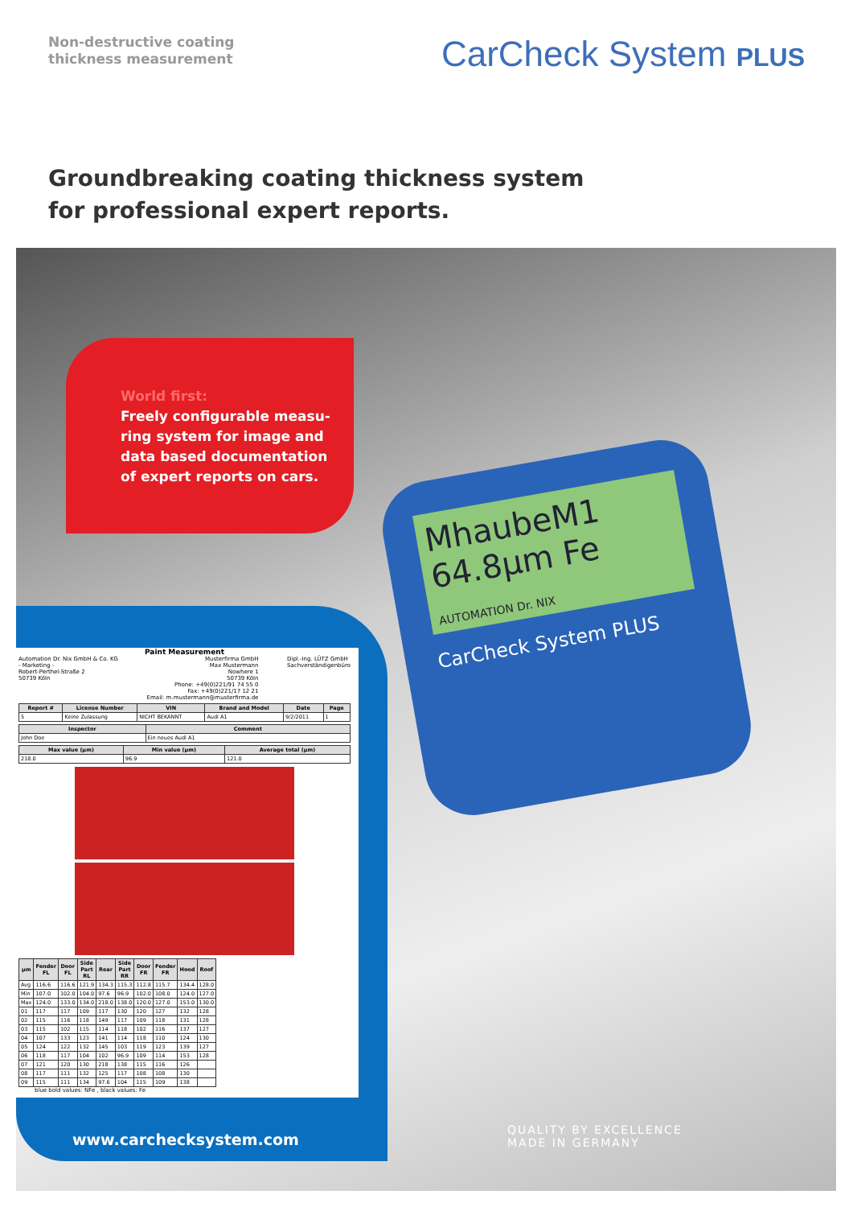Non-destructive coating
thickness measurement
CarCheck System PLUS
Groundbreaking coating thickness system
for professional expert reports.
MhaubeM1 64.8µm Fe
AUTOMATION Dr. NIX
CarCheck System PLUS
World first:
Freely configurable measu-
ring system for image and
data based documentation
of expert reports on cars.
Paint Measurement
Automation Dr. Nix GmbH & Co. KG
- Marketing -
Robert-Perthel-Straße 2
50739 Köln
Musterfirma GmbH
Max Mustermann
Nowhere 1
50739 Köln
Phone: +49(0)221/91 74 55 0
Fax: +49(0)221/17 12 21
Email: m.mustermann@musterfirma.de
Dipl.-Ing. LÜTZ GmbH
Sachverständigenbüro
| Report # | License Number | VIN | Brand and Model | Date | Page |
| --- | --- | --- | --- | --- | --- |
| 5 | Keine Zulassung | NICHT BEKANNT | Audi A1 | 9/2/2011 | 1 |
| Inspector | Comment |
| --- | --- |
| John Doe | Ein neues Audi A1 |
| Max value (µm) | Min value (µm) | Average total (µm) |
| --- | --- | --- |
| 218.0 | 96.9 | 121.0 |
| µm | Fender FL | Door FL | Side Part RL | Rear | Side Part RR | Door FR | Fender FR | Hood | Roof |
| --- | --- | --- | --- | --- | --- | --- | --- | --- | --- |
| Avg | 116.6 | 116.6 | 121.9 | 134.3 | 115.3 | 112.8 | 115.7 | 134.4 | 128.0 |
| Min | 107.0 | 102.0 | 104.0 | 97.6 | 96.9 | 102.0 | 108.0 | 124.0 | 127.0 |
| Max | 124.0 | 133.0 | 134.0 | 218.0 | 138.0 | 120.0 | 127.0 | 153.0 | 130.0 |
| 01 | 117 | 117 | 109 | 117 | 130 | 120 | 127 | 132 | 128 |
| 02 | 115 | 116 | 118 | 149 | 117 | 109 | 118 | 131 | 128 |
| 03 | 115 | 102 | 115 | 114 | 118 | 102 | 116 | 137 | 127 |
| 04 | 107 | 133 | 123 | 141 | 114 | 118 | 110 | 124 | 130 |
| 05 | 124 | 122 | 132 | 145 | 103 | 119 | 123 | 139 | 127 |
| 06 | 118 | 117 | 104 | 102 | 96.9 | 109 | 114 | 153 | 128 |
| 07 | 121 | 120 | 130 | 218 | 138 | 115 | 116 | 126 | |
| 08 | 117 | 111 | 132 | 125 | 117 | 108 | 108 | 130 | |
| 09 | 115 | 111 | 134 | 97.6 | 104 | 115 | 109 | 138 | |
blue bold values: NFe , black values: Fe
www.carchecksystem.com
QUALITY BY EXCELLENCE
MADE IN GERMANY